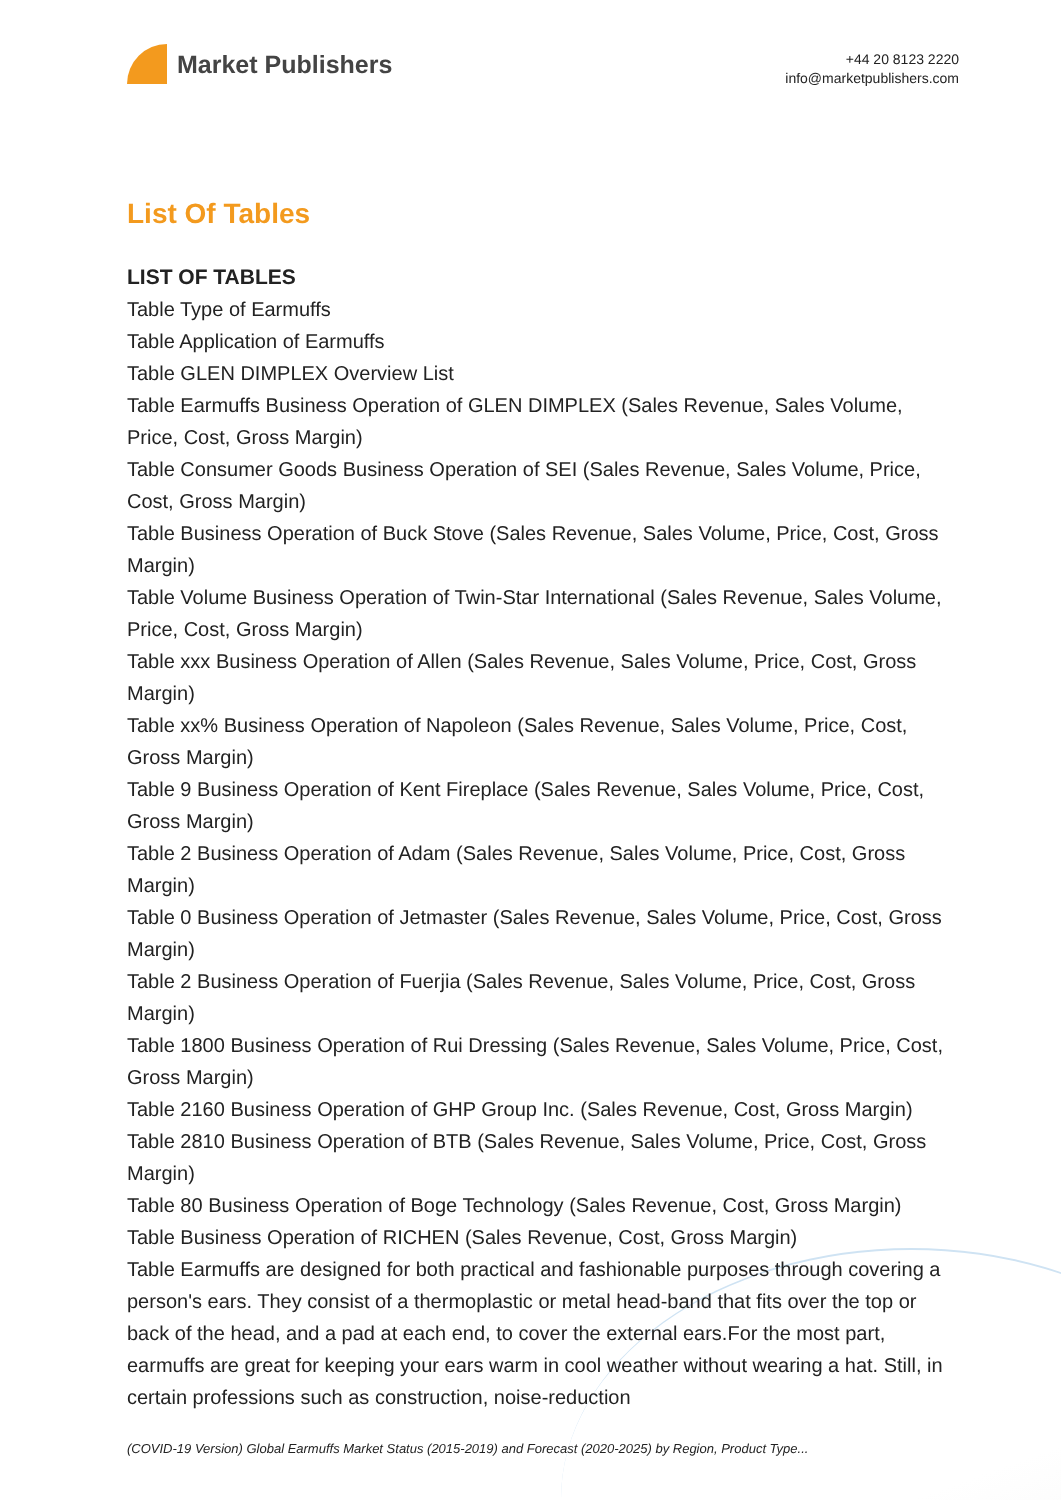Market Publishers
+44 20 8123 2220
info@marketpublishers.com
List Of Tables
LIST OF TABLES
Table Type of Earmuffs
Table Application of Earmuffs
Table GLEN DIMPLEX Overview List
Table Earmuffs Business Operation of GLEN DIMPLEX (Sales Revenue, Sales Volume, Price, Cost, Gross Margin)
Table Consumer Goods Business Operation of SEI (Sales Revenue, Sales Volume, Price, Cost, Gross Margin)
Table Business Operation of Buck Stove (Sales Revenue, Sales Volume, Price, Cost, Gross Margin)
Table Volume Business Operation of Twin-Star International (Sales Revenue, Sales Volume, Price, Cost, Gross Margin)
Table xxx Business Operation of Allen (Sales Revenue, Sales Volume, Price, Cost, Gross Margin)
Table xx% Business Operation of Napoleon (Sales Revenue, Sales Volume, Price, Cost, Gross Margin)
Table 9 Business Operation of Kent Fireplace (Sales Revenue, Sales Volume, Price, Cost, Gross Margin)
Table 2 Business Operation of Adam (Sales Revenue, Sales Volume, Price, Cost, Gross Margin)
Table 0 Business Operation of Jetmaster (Sales Revenue, Sales Volume, Price, Cost, Gross Margin)
Table 2 Business Operation of Fuerjia (Sales Revenue, Sales Volume, Price, Cost, Gross Margin)
Table 1800 Business Operation of Rui Dressing (Sales Revenue, Sales Volume, Price, Cost, Gross Margin)
Table 2160 Business Operation of GHP Group Inc. (Sales Revenue, Cost, Gross Margin)
Table 2810 Business Operation of BTB (Sales Revenue, Sales Volume, Price, Cost, Gross Margin)
Table 80 Business Operation of Boge Technology (Sales Revenue, Cost, Gross Margin)
Table Business Operation of RICHEN (Sales Revenue, Cost, Gross Margin)
Table Earmuffs are designed for both practical and fashionable purposes through covering a person's ears. They consist of a thermoplastic or metal head-band that fits over the top or back of the head, and a pad at each end, to cover the external ears.For the most part, earmuffs are great for keeping your ears warm in cool weather without wearing a hat. Still, in certain professions such as construction, noise-reduction
(COVID-19 Version) Global Earmuffs Market Status (2015-2019) and Forecast (2020-2025) by Region, Product Type...